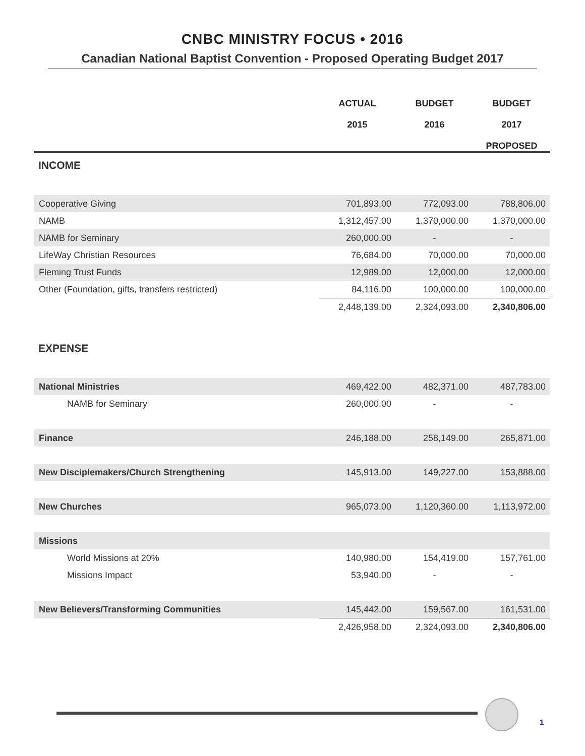CNBC MINISTRY FOCUS • 2016
Canadian National Baptist Convention - Proposed Operating Budget 2017
| | ACTUAL 2015 | BUDGET 2016 | BUDGET 2017 PROPOSED |
| --- | --- | --- | --- |
| INCOME | | | |
| Cooperative Giving | 701,893.00 | 772,093.00 | 788,806.00 |
| NAMB | 1,312,457.00 | 1,370,000.00 | 1,370,000.00 |
| NAMB for Seminary | 260,000.00 | - | - |
| LifeWay Christian Resources | 76,684.00 | 70,000.00 | 70,000.00 |
| Fleming Trust Funds | 12,989.00 | 12,000.00 | 12,000.00 |
| Other (Foundation, gifts, transfers restricted) | 84,116.00 | 100,000.00 | 100,000.00 |
| | 2,448,139.00 | 2,324,093.00 | 2,340,806.00 |
| EXPENSE | | | |
| National Ministries | 469,422.00 | 482,371.00 | 487,783.00 |
| NAMB for Seminary | 260,000.00 | - | - |
| Finance | 246,188.00 | 258,149.00 | 265,871.00 |
| New Disciplemakers/Church Strengthening | 145,913.00 | 149,227.00 | 153,888.00 |
| New Churches | 965,073.00 | 1,120,360.00 | 1,113,972.00 |
| Missions | | | |
| World Missions at 20% | 140,980.00 | 154,419.00 | 157,761.00 |
| Missions Impact | 53,940.00 | - | - |
| New Believers/Transforming Communities | 145,442.00 | 159,567.00 | 161,531.00 |
| | 2,426,958.00 | 2,324,093.00 | 2,340,806.00 |
1